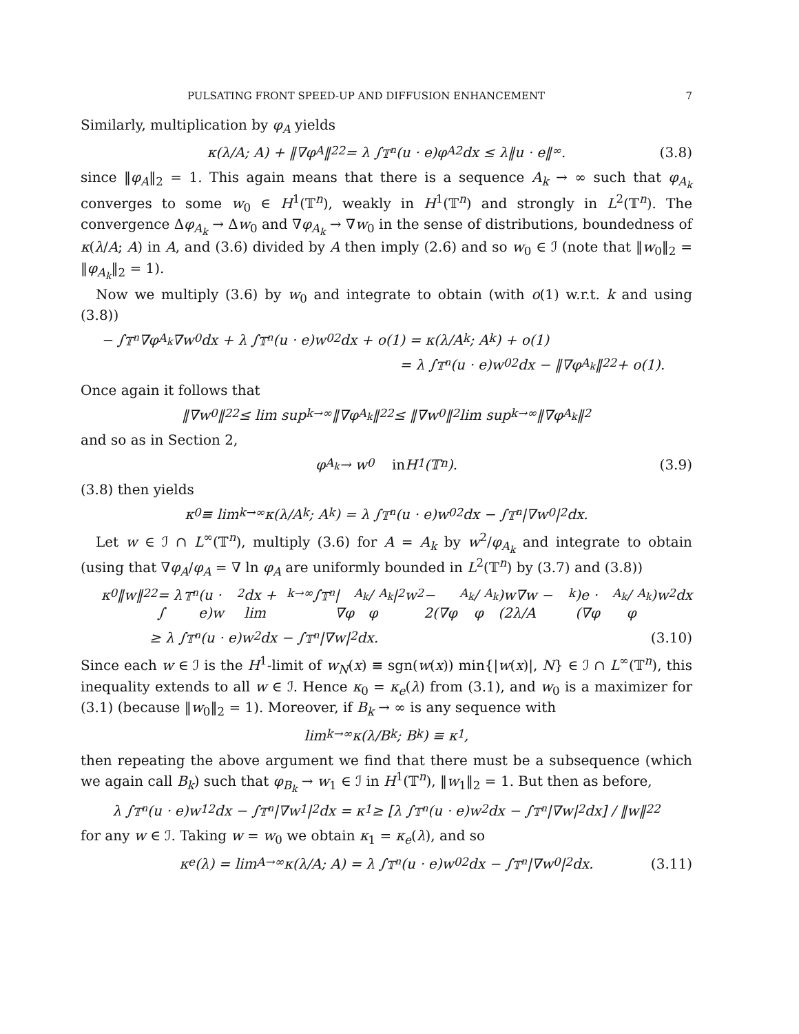PULSATING FRONT SPEED-UP AND DIFFUSION ENHANCEMENT 7
Similarly, multiplication by φ<sub>A</sub> yields
κ(λ/A; A) + ‖∇φ<sub>A</sub>‖<sub>2</sub><sup>2</sup> = λ ∫<sub>𝕋<sup>n</sup></sub> (u · e)φ<sub>A</sub><sup>2</sup>dx ≤ λ‖u · e‖<sub>∞</sub>. (3.8)
since ‖φ<sub>A</sub>‖<sub>2</sub> = 1. This again means that there is a sequence A<sub>k</sub> → ∞ such that φ<sub>A<sub>k</sub></sub> converges to some w<sub>0</sub> ∈ H<sup>1</sup>(𝕋<sup>n</sup>), weakly in H<sup>1</sup>(𝕋<sup>n</sup>) and strongly in L<sup>2</sup>(𝕋<sup>n</sup>). The convergence Δφ<sub>A<sub>k</sub></sub> → Δw<sub>0</sub> and ∇φ<sub>A<sub>k</sub></sub> → ∇w<sub>0</sub> in the sense of distributions, boundedness of κ(λ/A; A) in A, and (3.6) divided by A then imply (2.6) and so w<sub>0</sub> ∈ ℐ (note that ‖w<sub>0</sub>‖<sub>2</sub> = ‖φ<sub>A<sub>k</sub></sub>‖<sub>2</sub> = 1).
Now we multiply (3.6) by w<sub>0</sub> and integrate to obtain (with o(1) w.r.t. k and using (3.8))
− ∫<sub>𝕋<sup>n</sup></sub> ∇φ<sub>A<sub>k</sub></sub>∇w<sub>0</sub>dx + λ ∫<sub>𝕋<sup>n</sup></sub> (u · e)w<sub>0</sub><sup>2</sup>dx + o(1) = κ(λ/A<sub>k</sub>; A<sub>k</sub>) + o(1)
= λ ∫<sub>𝕋<sup>n</sup></sub> (u · e)w<sub>0</sub><sup>2</sup>dx − ‖∇φ<sub>A<sub>k</sub></sub>‖<sub>2</sub><sup>2</sup> + o(1).
Once again it follows that
‖∇w<sub>0</sub>‖<sub>2</sub><sup>2</sup> ≤ lim sup<sub>k→∞</sub> ‖∇φ<sub>A<sub>k</sub></sub>‖<sub>2</sub><sup>2</sup> ≤ ‖∇w<sub>0</sub>‖<sub>2</sub> lim sup<sub>k→∞</sub> ‖∇φ<sub>A<sub>k</sub></sub>‖<sub>2</sub>
and so as in Section 2,
φ<sub>A<sub>k</sub></sub> → w<sub>0</sub> in H<sup>1</sup>(𝕋<sup>n</sup>). (3.9)
(3.8) then yields
κ<sub>0</sub> ≡ lim<sub>k→∞</sub> κ(λ/A<sub>k</sub>; A<sub>k</sub>) = λ ∫<sub>𝕋<sup>n</sup></sub> (u · e)w<sub>0</sub><sup>2</sup>dx − ∫<sub>𝕋<sup>n</sup></sub> |∇w<sub>0</sub>|<sup>2</sup> dx.
Let w ∈ ℐ ∩ L<sup>∞</sup>(𝕋<sup>n</sup>), multiply (3.6) for A = A<sub>k</sub> by w<sup>2</sup>/φ<sub>A<sub>k</sub></sub> and integrate to obtain (using that ∇φ<sub>A</sub>/φ<sub>A</sub> = ∇ ln φ<sub>A</sub> are uniformly bounded in L<sup>2</sup>(𝕋<sup>n</sup>) by (3.7) and (3.8))
κ<sub>0</sub>‖w‖<sub>2</sub><sup>2</sup> = λ ∫<sub>𝕋<sup>n</sup></sub> (u · e)w<sup>2</sup>dx + lim<sub>k→∞</sub> ∫<sub>𝕋<sup>n</sup></sub> |∇φ<sub>A<sub>k</sub></sub>/φ<sub>A<sub>k</sub></sub>|<sup>2</sup> w<sup>2</sup> − 2(∇φ<sub>A<sub>k</sub></sub>/φ<sub>A<sub>k</sub></sub>)w∇w − (2λ/A<sub>k</sub>)e · (∇φ<sub>A<sub>k</sub></sub>/φ<sub>A<sub>k</sub></sub>)w<sup>2</sup> dx
≥ λ ∫<sub>𝕋<sup>n</sup></sub> (u · e)w<sup>2</sup>dx − ∫<sub>𝕋<sup>n</sup></sub> |∇w|<sup>2</sup> dx. (3.10)
Since each w ∈ ℐ is the H<sup>1</sup>-limit of w<sub>N</sub>(x) ≡ sgn(w(x)) min{|w(x)|, N} ∈ ℐ ∩ L<sup>∞</sup>(𝕋<sup>n</sup>), this inequality extends to all w ∈ ℐ. Hence κ<sub>0</sub> = κ<sub>e</sub>(λ) from (3.1), and w<sub>0</sub> is a maximizer for (3.1) (because ‖w<sub>0</sub>‖<sub>2</sub> = 1). Moreover, if B<sub>k</sub> → ∞ is any sequence with
lim<sub>k→∞</sub> κ(λ/B<sub>k</sub>; B<sub>k</sub>) ≡ κ<sub>1</sub>,
then repeating the above argument we find that there must be a subsequence (which we again call B<sub>k</sub>) such that φ<sub>B<sub>k</sub></sub> → w<sub>1</sub> ∈ ℐ in H<sup>1</sup>(𝕋<sup>n</sup>), ‖w<sub>1</sub>‖<sub>2</sub> = 1. But then as before,
λ ∫<sub>𝕋<sup>n</sup></sub> (u · e)w<sub>1</sub><sup>2</sup>dx − ∫<sub>𝕋<sup>n</sup></sub> |∇w<sub>1</sub>|<sup>2</sup> dx = κ<sub>1</sub> ≥ [λ ∫<sub>𝕋<sup>n</sup></sub>(u · e)w<sup>2</sup>dx − ∫<sub>𝕋<sup>n</sup></sub> |∇w|<sup>2</sup> dx] / ‖w‖<sub>2</sub><sup>2</sup>
for any w ∈ ℐ. Taking w = w<sub>0</sub> we obtain κ<sub>1</sub> = κ<sub>e</sub>(λ), and so
κ<sub>e</sub>(λ) = lim<sub>A→∞</sub> κ(λ/A; A) = λ ∫<sub>𝕋<sup>n</sup></sub> (u · e)w<sub>0</sub><sup>2</sup>dx − ∫<sub>𝕋<sup>n</sup></sub> |∇w<sub>0</sub>|<sup>2</sup> dx. (3.11)